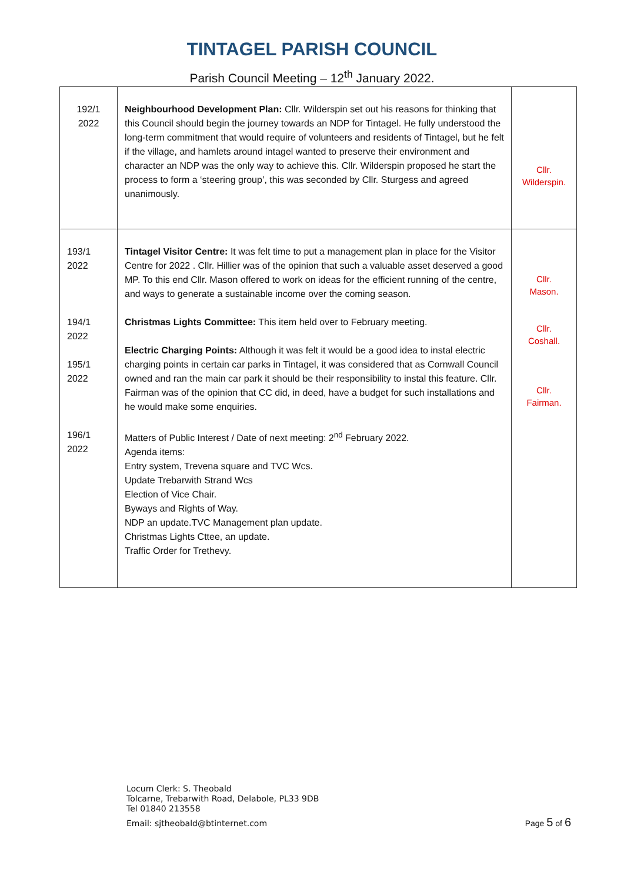TINTAGEL PARISH COUNCIL
Parish Council Meeting – 12<sup>th</sup> January 2022.
| 192/1 2022 | Neighbourhood Development Plan: Cllr. Wilderspin set out his reasons for thinking that this Council should begin the journey towards an NDP for Tintagel. He fully understood the long-term commitment that would require of volunteers and residents of Tintagel, but he felt if the village, and hamlets around intagel wanted to preserve their environment and character an NDP was the only way to achieve this. Cllr. Wilderspin proposed he start the process to form a ‘steering group’, this was seconded by Cllr. Sturgess and agreed unanimously. | Cllr. Wilderspin. |
| 193/1 2022 194/1 2022 195/1 2022 196/1 2022 | Tintagel Visitor Centre: It was felt time to put a management plan in place for the Visitor Centre for 2022 . Cllr. Hillier was of the opinion that such a valuable asset deserved a good MP. To this end Cllr. Mason offered to work on ideas for the efficient running of the centre, and ways to generate a sustainable income over the coming season. Christmas Lights Committee: This item held over to February meeting. Electric Charging Points: Although it was felt it would be a good idea to instal electric charging points in certain car parks in Tintagel, it was considered that as Cornwall Council owned and ran the main car park it should be their responsibility to instal this feature. Cllr. Fairman was of the opinion that CC did, in deed, have a budget for such installations and he would make some enquiries. Matters of Public Interest / Date of next meeting: 2<sup>nd</sup> February 2022. Agenda items: Entry system, Trevena square and TVC Wcs. Update Trebarwith Strand Wcs Election of Vice Chair. Byways and Rights of Way. NDP an update.TVC Management plan update. Christmas Lights Cttee, an update. Traffic Order for Trethevy. | Cllr. Mason. Cllr. Coshall. Cllr. Fairman. |
Locum Clerk: S. Theobald
Tolcarne, Trebarwith Road, Delabole, PL33 9DB
Tel 01840 213558
Email: sjtheobald@btinternet.com
Page 5 of 6